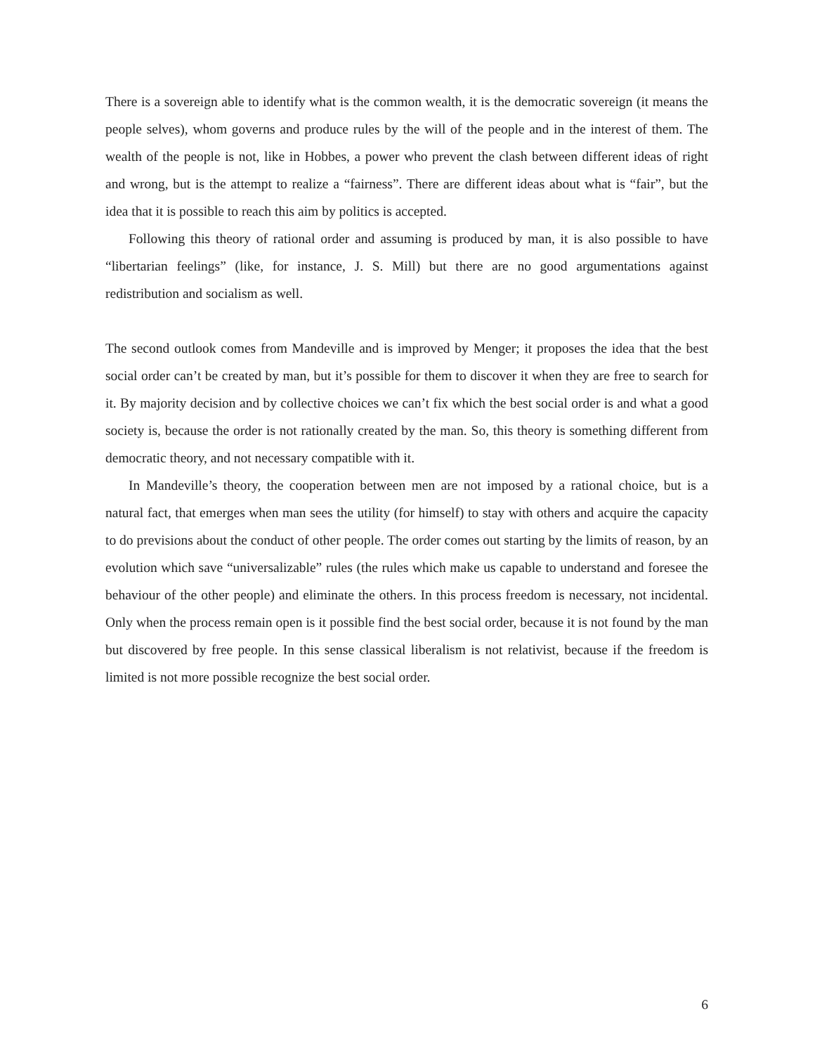There is a sovereign able to identify what is the common wealth, it is the democratic sovereign (it means the people selves), whom governs and produce rules by the will of the people and in the interest of them. The wealth of the people is not, like in Hobbes, a power who prevent the clash between different ideas of right and wrong, but is the attempt to realize a “fairness”. There are different ideas about what is “fair”, but the idea that it is possible to reach this aim by politics is accepted.
Following this theory of rational order and assuming is produced by man, it is also possible to have “libertarian feelings” (like, for instance, J. S. Mill) but there are no good argumentations against redistribution and socialism as well.
The second outlook comes from Mandeville and is improved by Menger; it proposes the idea that the best social order can’t be created by man, but it’s possible for them to discover it when they are free to search for it. By majority decision and by collective choices we can’t fix which the best social order is and what a good society is, because the order is not rationally created by the man. So, this theory is something different from democratic theory, and not necessary compatible with it.
In Mandeville’s theory, the cooperation between men are not imposed by a rational choice, but is a natural fact, that emerges when man sees the utility (for himself) to stay with others and acquire the capacity to do previsions about the conduct of other people. The order comes out starting by the limits of reason, by an evolution which save “universalizable” rules (the rules which make us capable to understand and foresee the behaviour of the other people) and eliminate the others. In this process freedom is necessary, not incidental. Only when the process remain open is it possible find the best social order, because it is not found by the man but discovered by free people. In this sense classical liberalism is not relativist, because if the freedom is limited is not more possible recognize the best social order.
6